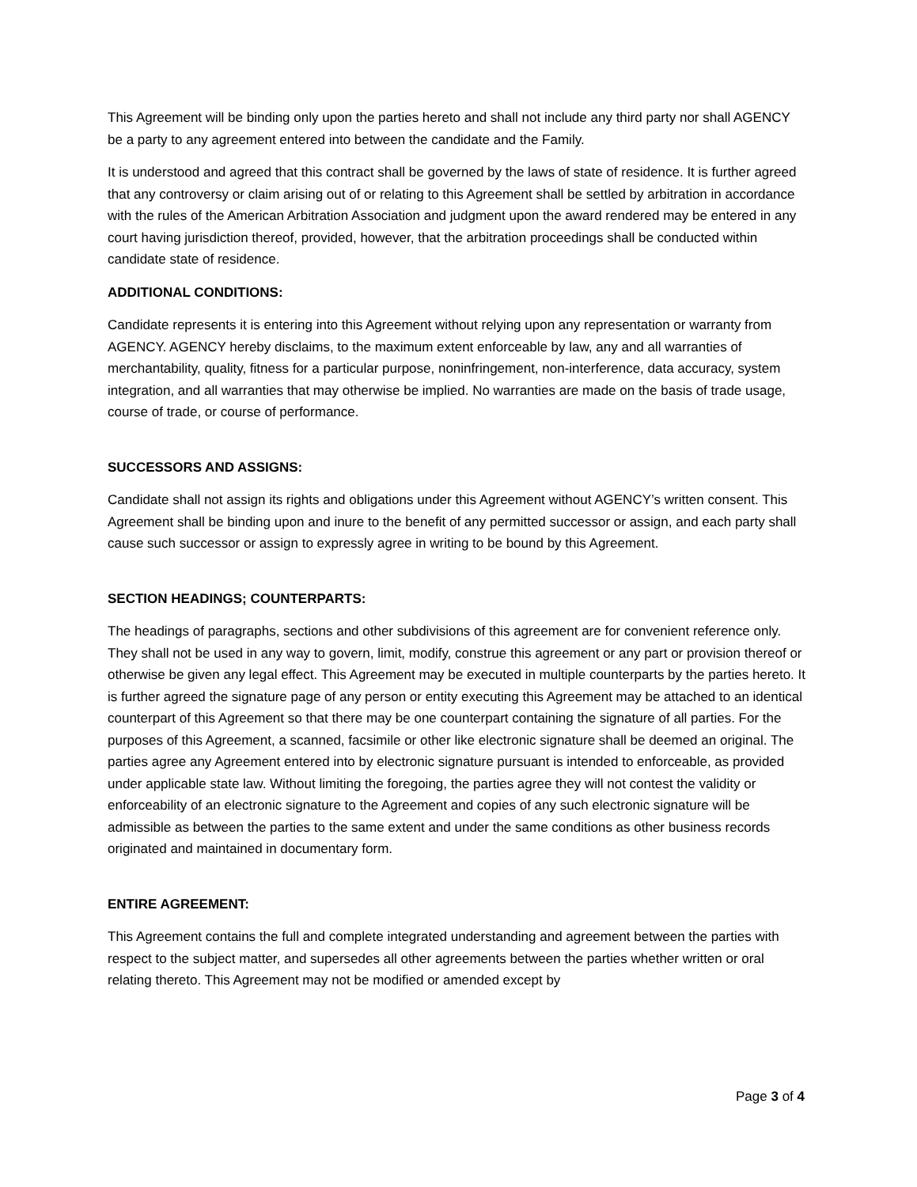This Agreement will be binding only upon the parties hereto and shall not include any third party nor shall AGENCY be a party to any agreement entered into between the candidate and the Family.
It is understood and agreed that this contract shall be governed by the laws of state of residence. It is further agreed that any controversy or claim arising out of or relating to this Agreement shall be settled by arbitration in accordance with the rules of the American Arbitration Association and judgment upon the award rendered may be entered in any court having jurisdiction thereof, provided, however, that the arbitration proceedings shall be conducted within candidate state of residence.
ADDITIONAL CONDITIONS:
Candidate represents it is entering into this Agreement without relying upon any representation or warranty from AGENCY. AGENCY hereby disclaims, to the maximum extent enforceable by law, any and all warranties of merchantability, quality, fitness for a particular purpose, noninfringement, non-interference, data accuracy, system integration, and all warranties that may otherwise be implied. No warranties are made on the basis of trade usage, course of trade, or course of performance.
SUCCESSORS AND ASSIGNS:
Candidate shall not assign its rights and obligations under this Agreement without AGENCY’s written consent. This Agreement shall be binding upon and inure to the benefit of any permitted successor or assign, and each party shall cause such successor or assign to expressly agree in writing to be bound by this Agreement.
SECTION HEADINGS; COUNTERPARTS:
The headings of paragraphs, sections and other subdivisions of this agreement are for convenient reference only. They shall not be used in any way to govern, limit, modify, construe this agreement or any part or provision thereof or otherwise be given any legal effect. This Agreement may be executed in multiple counterparts by the parties hereto. It is further agreed the signature page of any person or entity executing this Agreement may be attached to an identical counterpart of this Agreement so that there may be one counterpart containing the signature of all parties. For the purposes of this Agreement, a scanned, facsimile or other like electronic signature shall be deemed an original. The parties agree any Agreement entered into by electronic signature pursuant is intended to enforceable, as provided under applicable state law. Without limiting the foregoing, the parties agree they will not contest the validity or enforceability of an electronic signature to the Agreement and copies of any such electronic signature will be admissible as between the parties to the same extent and under the same conditions as other business records originated and maintained in documentary form.
ENTIRE AGREEMENT:
This Agreement contains the full and complete integrated understanding and agreement between the parties with respect to the subject matter, and supersedes all other agreements between the parties whether written or oral relating thereto. This Agreement may not be modified or amended except by
Page 3 of 4